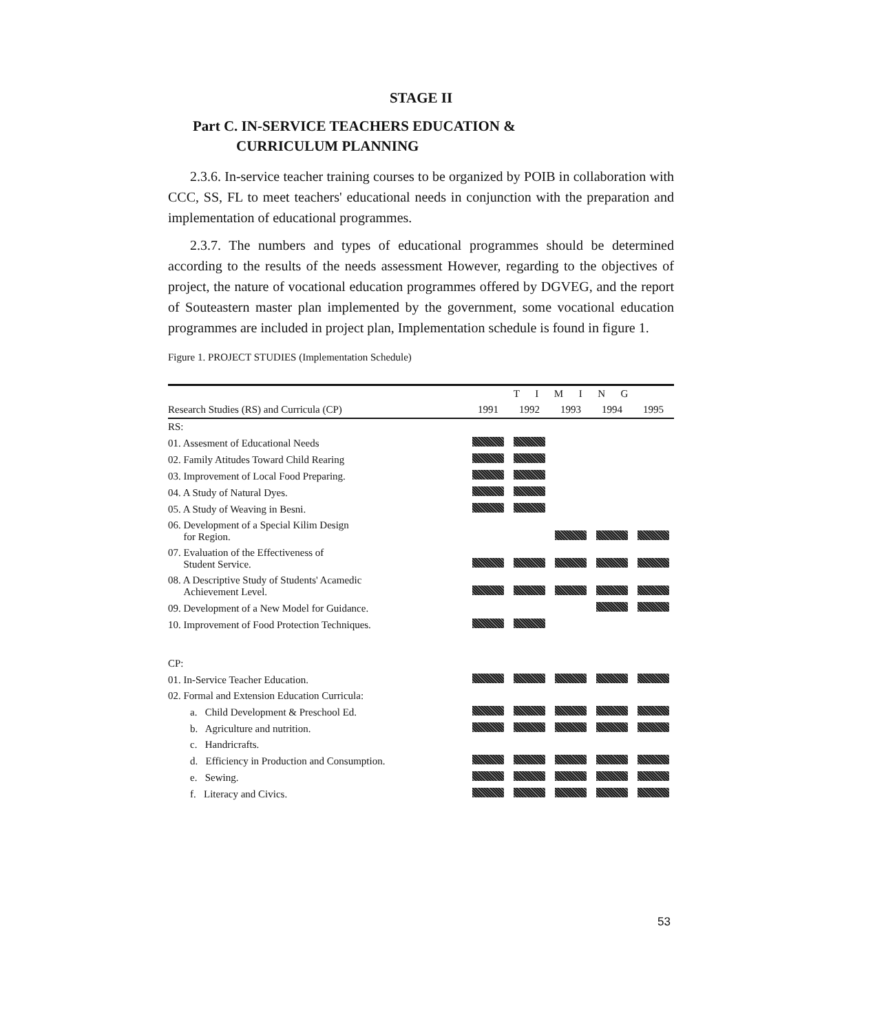STAGE II
Part C. IN-SERVICE TEACHERS EDUCATION &
CURRICULUM PLANNING
2.3.6. In-service teacher training courses to be organized by POIB in collaboration with CCC, SS, FL to meet teachers' educational needs in conjunction with the preparation and implementation of educational programmes.
2.3.7. The numbers and types of educational programmes should be determined according to the results of the needs assessment However, regarding to the objectives of project, the nature of vocational education programmes offered by DGVEG, and the report of Souteastern master plan implemented by the government, some vocational education programmes are included in project plan, Implementation schedule is found in figure 1.
Figure 1. PROJECT STUDIES (Implementation Schedule)
| | T I M I N G | | | | |
| --- | --- | --- | --- | --- | --- |
| Research Studies (RS) and Curricula (CP) | 1991 | 1992 | 1993 | 1994 | 1995 |
| RS: | | | | | |
| 01. Assesment of Educational Needs | | | | | |
| 02. Family Atitudes Toward Child Rearing | | | | | |
| 03. Improvement of Local Food Preparing. | | | | | |
| 04. A Study of Natural Dyes. | | | | | |
| 05. A Study of Weaving in Besni. | | | | | |
| 06. Development of a Special Kilim Design for Region. | | | | | |
| 07. Evaluation of the Effectiveness of Student Service. | | | | | |
| 08. A Descriptive Study of Students' Acamedic Achievement Level. | | | | | |
| 09. Development of a New Model for Guidance. | | | | | |
| 10. Improvement of Food Protection Techniques. | | | | | |
| CP: | | | | | |
| 01. In-Service Teacher Education. | | | | | |
| 02. Formal and Extension Education Curricula: | | | | | |
| a. Child Development & Preschool Ed. | | | | | |
| b. Agriculture and nutrition. | | | | | |
| c. Handricrafts. | | | | | |
| d. Efficiency in Production and Consumption. | | | | | |
| e. Sewing. | | | | | |
| f. Literacy and Civics. | | | | | |
53